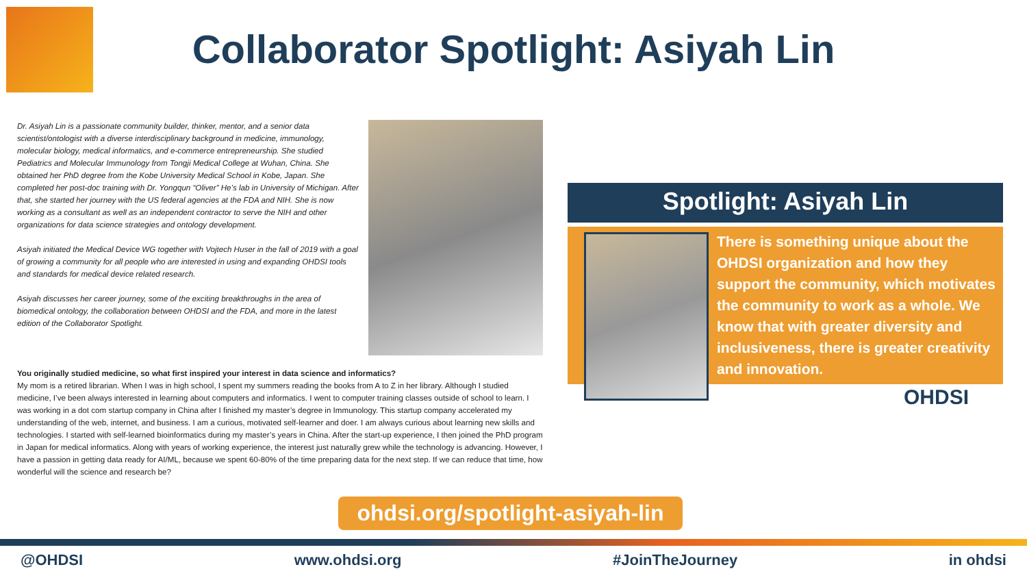Collaborator Spotlight: Asiyah Lin
Dr. Asiyah Lin is a passionate community builder, thinker, mentor, and a senior data scientist/ontologist with a diverse interdisciplinary background in medicine, immunology, molecular biology, medical informatics, and e-commerce entrepreneurship. She studied Pediatrics and Molecular Immunology from Tongji Medical College at Wuhan, China. She obtained her PhD degree from the Kobe University Medical School in Kobe, Japan. She completed her post-doc training with Dr. Yongqun “Oliver” He’s lab in University of Michigan. After that, she started her journey with the US federal agencies at the FDA and NIH. She is now working as a consultant as well as an independent contractor to serve the NIH and other organizations for data science strategies and ontology development.
Asiyah initiated the Medical Device WG together with Vojtech Huser in the fall of 2019 with a goal of growing a community for all people who are interested in using and expanding OHDSI tools and standards for medical device related research.
Asiyah discusses her career journey, some of the exciting breakthroughs in the area of biomedical ontology, the collaboration between OHDSI and the FDA, and more in the latest edition of the Collaborator Spotlight.
You originally studied medicine, so what first inspired your interest in data science and informatics?
My mom is a retired librarian. When I was in high school, I spent my summers reading the books from A to Z in her library. Although I studied medicine, I’ve been always interested in learning about computers and informatics. I went to computer training classes outside of school to learn. I was working in a dot com startup company in China after I finished my master’s degree in Immunology. This startup company accelerated my understanding of the web, internet, and business. I am a curious, motivated self-learner and doer. I am always curious about learning new skills and technologies. I started with self-learned bioinformatics during my master’s years in China. After the start-up experience, I then joined the PhD program in Japan for medical informatics. Along with years of working experience, the interest just naturally grew while the technology is advancing. However, I have a passion in getting data ready for AI/ML, because we spent 60-80% of the time preparing data for the next step. If we can reduce that time, how wonderful will the science and research be?
Spotlight: Asiyah Lin
There is something unique about the OHDSI organization and how they support the community, which motivates the community to work as a whole. We know that with greater diversity and inclusiveness, there is greater creativity and innovation.
OHDSI
ohdsi.org/spotlight-asiyah-lin
@OHDSI www.ohdsi.org #JoinTheJourney in ohdsi